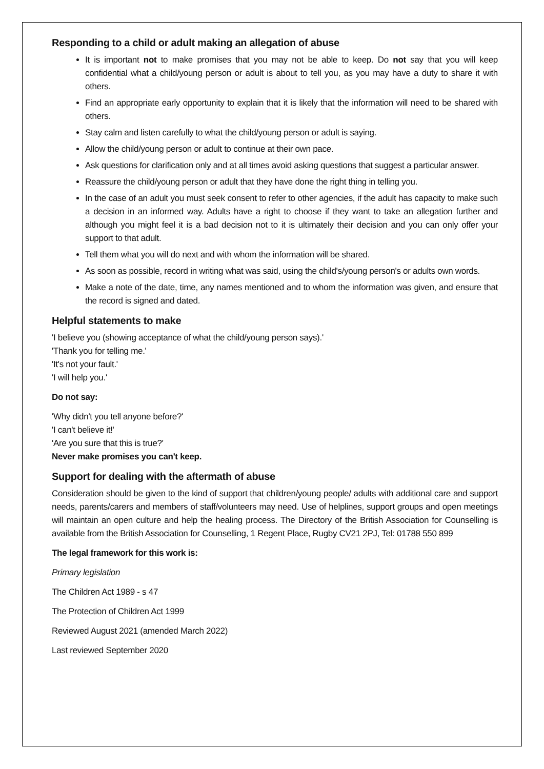Responding to a child or adult making an allegation of abuse
It is important not to make promises that you may not be able to keep. Do not say that you will keep confidential what a child/young person or adult is about to tell you, as you may have a duty to share it with others.
Find an appropriate early opportunity to explain that it is likely that the information will need to be shared with others.
Stay calm and listen carefully to what the child/young person or adult is saying.
Allow the child/young person or adult to continue at their own pace.
Ask questions for clarification only and at all times avoid asking questions that suggest a particular answer.
Reassure the child/young person or adult that they have done the right thing in telling you.
In the case of an adult you must seek consent to refer to other agencies, if the adult has capacity to make such a decision in an informed way. Adults have a right to choose if they want to take an allegation further and although you might feel it is a bad decision not to it is ultimately their decision and you can only offer your support to that adult.
Tell them what you will do next and with whom the information will be shared.
As soon as possible, record in writing what was said, using the child's/young person's or adults own words.
Make a note of the date, time, any names mentioned and to whom the information was given, and ensure that the record is signed and dated.
Helpful statements to make
'I believe you (showing acceptance of what the child/young person says).'
'Thank you for telling me.'
'It's not your fault.'
'I will help you.'
Do not say:
'Why didn't you tell anyone before?'
'I can't believe it!'
'Are you sure that this is true?'
Never make promises you can't keep.
Support for dealing with the aftermath of abuse
Consideration should be given to the kind of support that children/young people/ adults with additional care and support needs, parents/carers and members of staff/volunteers may need. Use of helplines, support groups and open meetings will maintain an open culture and help the healing process. The Directory of the British Association for Counselling is available from the British Association for Counselling, 1 Regent Place, Rugby CV21 2PJ, Tel: 01788 550 899
The legal framework for this work is:
Primary legislation
The Children Act 1989 - s 47
The Protection of Children Act 1999
Reviewed August 2021 (amended March 2022)
Last reviewed September 2020